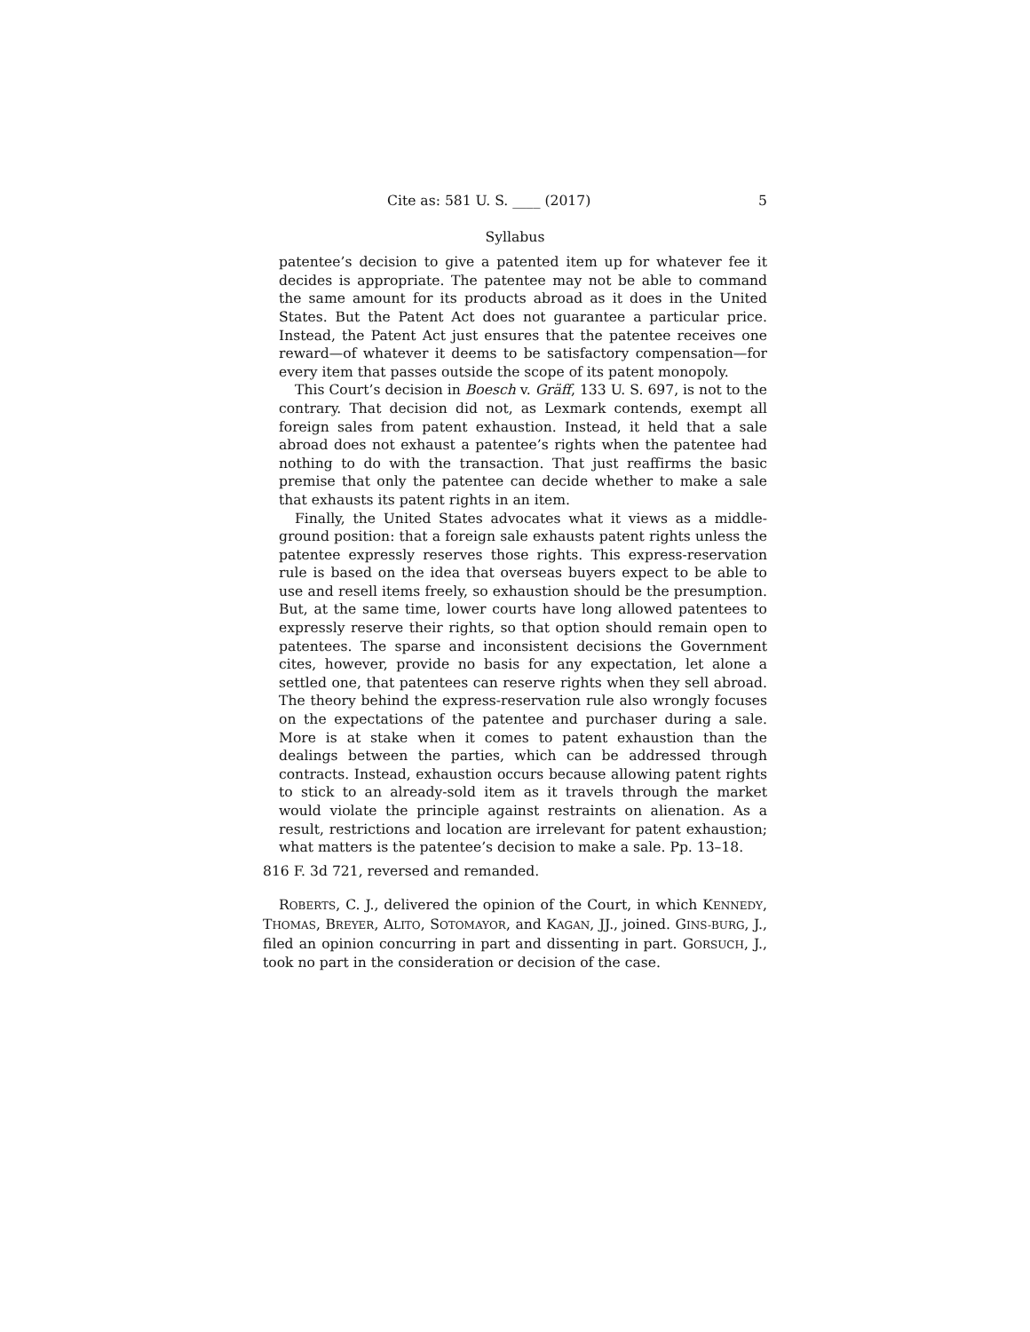Cite as: 581 U. S. ____ (2017) 5
Syllabus
patentee’s decision to give a patented item up for whatever fee it decides is appropriate. The patentee may not be able to command the same amount for its products abroad as it does in the United States. But the Patent Act does not guarantee a particular price. Instead, the Patent Act just ensures that the patentee receives one reward—of whatever it deems to be satisfactory compensation—for every item that passes outside the scope of its patent monopoly.
This Court’s decision in Boesch v. Gräff, 133 U. S. 697, is not to the contrary. That decision did not, as Lexmark contends, exempt all foreign sales from patent exhaustion. Instead, it held that a sale abroad does not exhaust a patentee’s rights when the patentee had nothing to do with the transaction. That just reaffirms the basic premise that only the patentee can decide whether to make a sale that exhausts its patent rights in an item.
Finally, the United States advocates what it views as a middle-ground position: that a foreign sale exhausts patent rights unless the patentee expressly reserves those rights. This express-reservation rule is based on the idea that overseas buyers expect to be able to use and resell items freely, so exhaustion should be the presumption. But, at the same time, lower courts have long allowed patentees to expressly reserve their rights, so that option should remain open to patentees. The sparse and inconsistent decisions the Government cites, however, provide no basis for any expectation, let alone a settled one, that patentees can reserve rights when they sell abroad. The theory behind the express-reservation rule also wrongly focuses on the expectations of the patentee and purchaser during a sale. More is at stake when it comes to patent exhaustion than the dealings between the parties, which can be addressed through contracts. Instead, exhaustion occurs because allowing patent rights to stick to an already-sold item as it travels through the market would violate the principle against restraints on alienation. As a result, restrictions and location are irrelevant for patent exhaustion; what matters is the patentee’s decision to make a sale. Pp. 13–18.
816 F. 3d 721, reversed and remanded.
ROBERTS, C. J., delivered the opinion of the Court, in which KENNEDY, THOMAS, BREYER, ALITO, SOTOMAYOR, and KAGAN, JJ., joined. GINS-BURG, J., filed an opinion concurring in part and dissenting in part. GORSUCH, J., took no part in the consideration or decision of the case.